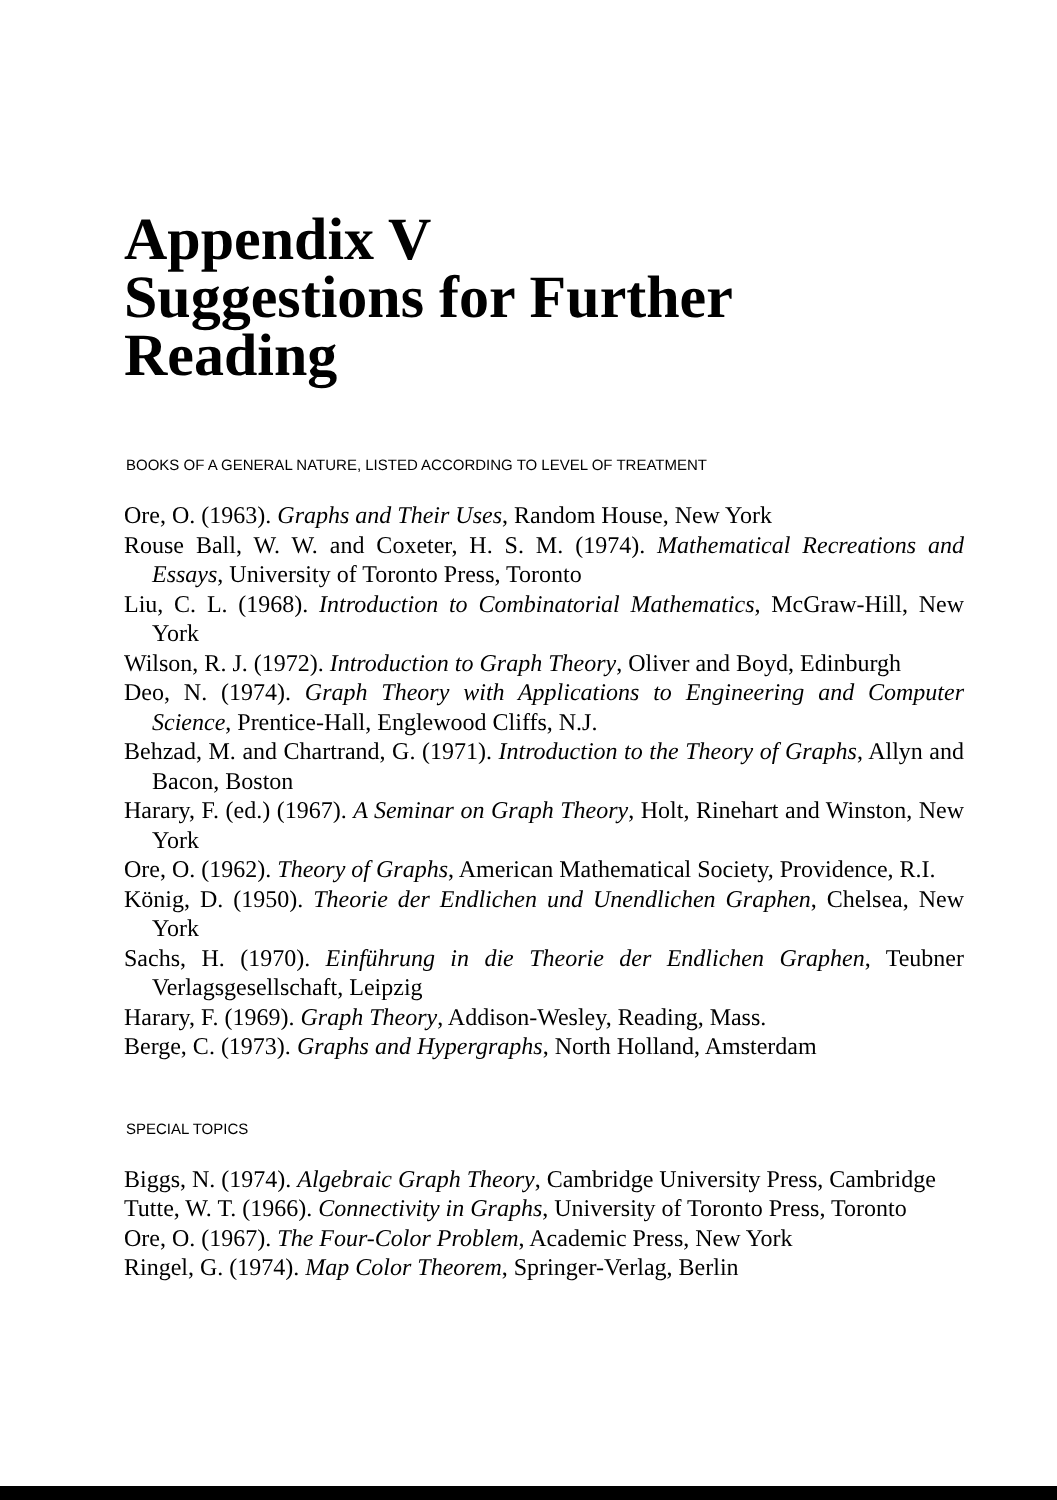Appendix V
Suggestions for Further
Reading
BOOKS OF A GENERAL NATURE, LISTED ACCORDING TO LEVEL OF TREATMENT
Ore, O. (1963). Graphs and Their Uses, Random House, New York
Rouse Ball, W. W. and Coxeter, H. S. M. (1974). Mathematical Recreations and Essays, University of Toronto Press, Toronto
Liu, C. L. (1968). Introduction to Combinatorial Mathematics, McGraw-Hill, New York
Wilson, R. J. (1972). Introduction to Graph Theory, Oliver and Boyd, Edinburgh
Deo, N. (1974). Graph Theory with Applications to Engineering and Computer Science, Prentice-Hall, Englewood Cliffs, N.J.
Behzad, M. and Chartrand, G. (1971). Introduction to the Theory of Graphs, Allyn and Bacon, Boston
Harary, F. (ed.) (1967). A Seminar on Graph Theory, Holt, Rinehart and Winston, New York
Ore, O. (1962). Theory of Graphs, American Mathematical Society, Providence, R.I.
König, D. (1950). Theorie der Endlichen und Unendlichen Graphen, Chelsea, New York
Sachs, H. (1970). Einführung in die Theorie der Endlichen Graphen, Teubner Verlagsgesellschaft, Leipzig
Harary, F. (1969). Graph Theory, Addison-Wesley, Reading, Mass.
Berge, C. (1973). Graphs and Hypergraphs, North Holland, Amsterdam
SPECIAL TOPICS
Biggs, N. (1974). Algebraic Graph Theory, Cambridge University Press, Cambridge
Tutte, W. T. (1966). Connectivity in Graphs, University of Toronto Press, Toronto
Ore, O. (1967). The Four-Color Problem, Academic Press, New York
Ringel, G. (1974). Map Color Theorem, Springer-Verlag, Berlin